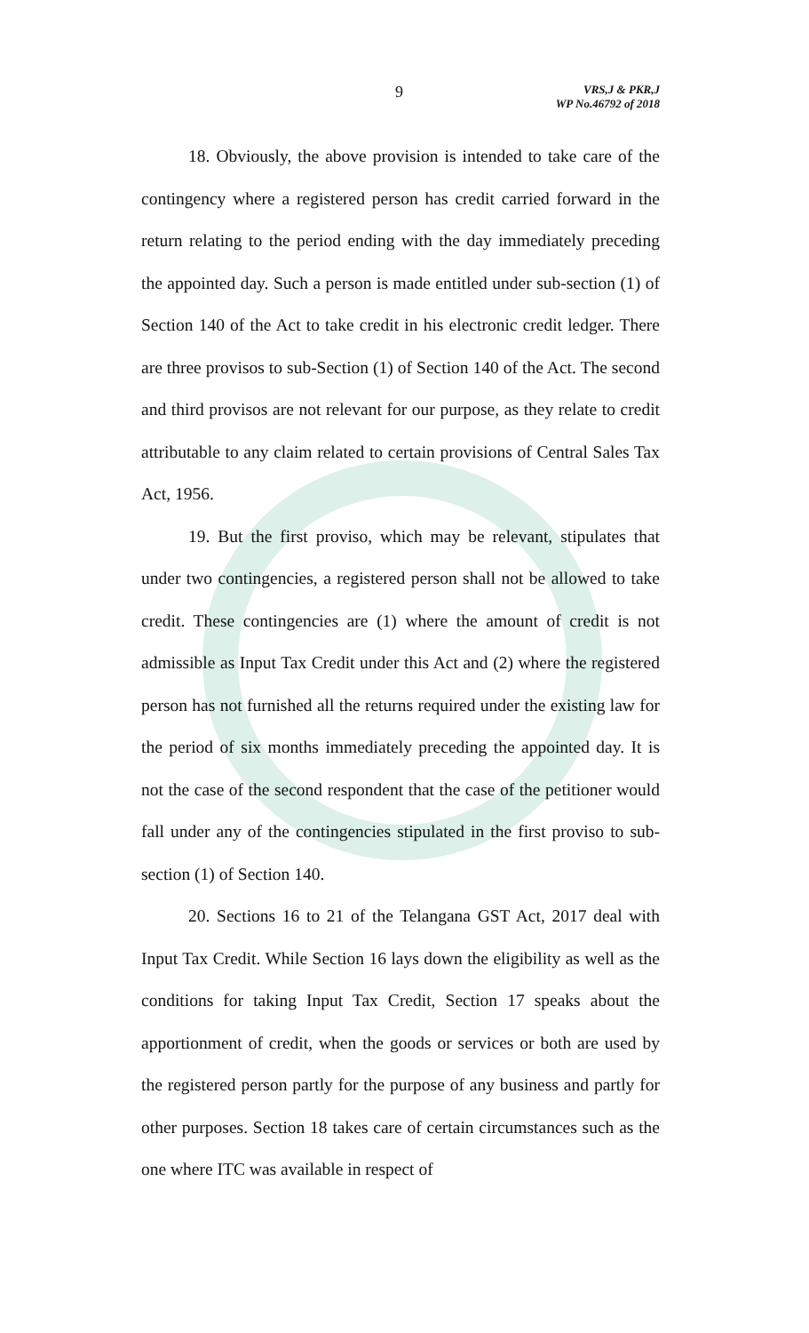9
VRS,J & PKR,J
WP No.46792 of 2018
18. Obviously, the above provision is intended to take care of the contingency where a registered person has credit carried forward in the return relating to the period ending with the day immediately preceding the appointed day. Such a person is made entitled under sub-section (1) of Section 140 of the Act to take credit in his electronic credit ledger. There are three provisos to sub-Section (1) of Section 140 of the Act. The second and third provisos are not relevant for our purpose, as they relate to credit attributable to any claim related to certain provisions of Central Sales Tax Act, 1956.
19. But the first proviso, which may be relevant, stipulates that under two contingencies, a registered person shall not be allowed to take credit. These contingencies are (1) where the amount of credit is not admissible as Input Tax Credit under this Act and (2) where the registered person has not furnished all the returns required under the existing law for the period of six months immediately preceding the appointed day. It is not the case of the second respondent that the case of the petitioner would fall under any of the contingencies stipulated in the first proviso to sub-section (1) of Section 140.
20. Sections 16 to 21 of the Telangana GST Act, 2017 deal with Input Tax Credit. While Section 16 lays down the eligibility as well as the conditions for taking Input Tax Credit, Section 17 speaks about the apportionment of credit, when the goods or services or both are used by the registered person partly for the purpose of any business and partly for other purposes. Section 18 takes care of certain circumstances such as the one where ITC was available in respect of